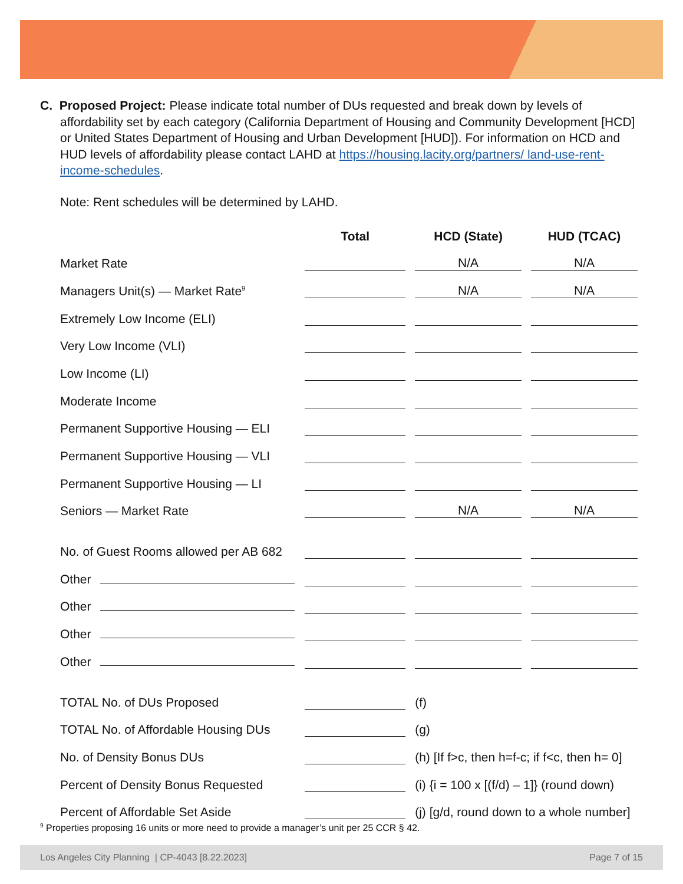C. Proposed Project: Please indicate total number of DUs requested and break down by levels of affordability set by each category (California Department of Housing and Community Development [HCD] or United States Department of Housing and Urban Development [HUD]). For information on HCD and HUD levels of affordability please contact LAHD at https://housing.lacity.org/partners/ land-use-rent-income-schedules.
Note: Rent schedules will be determined by LAHD.
| | Total | HCD (State) | HUD (TCAC) |
| --- | --- | --- | --- |
| Market Rate | | N/A | N/A |
| Managers Unit(s) — Market Rate<sup>9</sup> | | N/A | N/A |
| Extremely Low Income (ELI) | | | |
| Very Low Income (VLI) | | | |
| Low Income (LI) | | | |
| Moderate Income | | | |
| Permanent Supportive Housing — ELI | | | |
| Permanent Supportive Housing — VLI | | | |
| Permanent Supportive Housing — LI | | | |
| Seniors — Market Rate | | N/A | N/A |
| No. of Guest Rooms allowed per AB 682 | | | |
| Other | | | |
| Other | | | |
| Other | | | |
| Other | | | |
| TOTAL No. of DUs Proposed | | (f) | |
| TOTAL No. of Affordable Housing DUs | | (g) | |
| No. of Density Bonus DUs | | (h) [If f>c, then h=f-c; if f<c, then h= 0] | |
| Percent of Density Bonus Requested | | (i) {i = 100 x [(f/d) – 1]} (round down) | |
| Percent of Affordable Set Aside | | (j) [g/d, round down to a whole number] | |
<sup>9</sup> Properties proposing 16 units or more need to provide a manager’s unit per 25 CCR § 42.
Los Angeles City Planning | CP-4043 [8.22.2023] Page 7 of 15